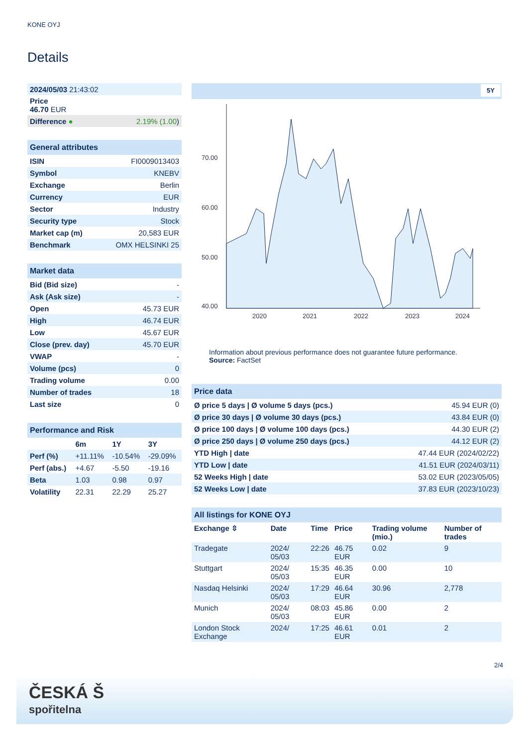KONE OYJ
Details
| 2024/05/03 21:43:02 | |
| Price 46.70 EUR | |
| Difference ● | 2.19% (1.00 ) |
| General attributes | |
| --- | --- |
| ISIN | FI0009013403 |
| Symbol | KNEBV |
| Exchange | Berlin |
| Currency | EUR |
| Sector | Industry |
| Security type | Stock |
| Market cap (m) | 20,583 EUR |
| Benchmark | OMX HELSINKI 25 |
| Market data | |
| --- | --- |
| Bid (Bid size) | - |
| Ask (Ask size) | - |
| Open | 45.73 EUR |
| High | 46.74 EUR |
| Low | 45.67 EUR |
| Close (prev. day) | 45.70 EUR |
| VWAP | - |
| Volume (pcs) | 0 |
| Trading volume | 0.00 |
| Number of trades | 18 |
| Last size | 0 |
| Performance and Risk | | | |
| --- | --- | --- | --- |
| | 6m | 1Y | 3Y |
| Perf (%) | +11.11% | -10.54% | -29.09% |
| Perf (abs.) | +4.67 | -5.50 | -19.16 |
| Beta | 1.03 | 0.98 | 0.97 |
| Volatility | 22.31 | 22.29 | 25.27 |
5Y
70.00
60.00
50.00
40.00
2020
2021
2022
2023
2024
Information about previous performance does not guarantee future performance.
Source: FactSet
| Price data | |
| --- | --- |
| Ø price 5 days / Ø volume 5 days (pcs.) | 45.94 EUR (0) |
| Ø price 30 days / Ø volume 30 days (pcs.) | 43.84 EUR (0) |
| Ø price 100 days / Ø volume 100 days (pcs.) | 44.30 EUR (2) |
| Ø price 250 days / Ø volume 250 days (pcs.) | 44.12 EUR (2) |
| YTD High / date | 47.44 EUR (2024/02/22) |
| YTD Low / date | 41.51 EUR (2024/03/11) |
| 52 Weeks High / date | 53.02 EUR (2023/05/05) |
| 52 Weeks Low / date | 37.83 EUR (2023/10/23) |
| All listings for KONE OYJ | | | | | |
| --- | --- | --- | --- | --- | --- |
| Exchange ⇳ | Date | Time | Price | Trading volume (mio.) | Number of trades |
| Tradegate | 2024/ 05/03 | 22:26 | 46.75 EUR | 0.02 | 9 |
| Stuttgart | 2024/ 05/03 | 15:35 | 46.35 EUR | 0.00 | 10 |
| Nasdaq Helsinki | 2024/ 05/03 | 17:29 | 46.64 EUR | 30.96 | 2,778 |
| Munich | 2024/ 05/03 | 08:03 | 45.86 EUR | 0.00 | 2 |
| London Stock Exchange | 2024/ | 17:25 | 46.61 EUR | 0.01 | 2 |
2/4
ČESKÁ Š
spořitelna